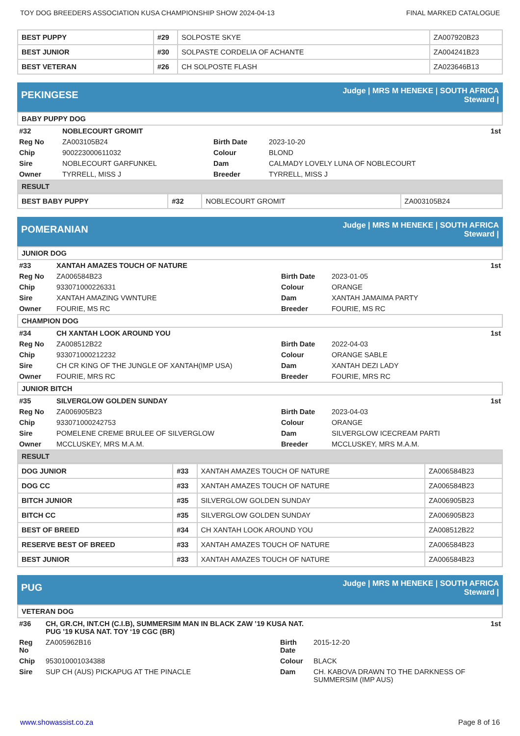TOY DOG BREEDERS ASSOCIATION KUSA CHAMPIONSHIP SHOW 2024-04-13 FINAL MARKED CATALOGUE
| BEST PUPPY | #29 | SOLPOSTE SKYE | ZA007920B23 |
| BEST JUNIOR | #30 | SOLPASTE CORDELIA OF ACHANTE | ZA004241B23 |
| BEST VETERAN | #26 | CH SOLPOSTE FLASH | ZA023646B13 |
PEKINGESE
Judge | MRS M HENEKE | SOUTH AFRICA
Steward |
BABY PUPPY DOG
| #32 | NOBLECOURT GROMIT | | | 1st |
| Reg No | ZA003105B24 | Birth Date | 2023-10-20 | |
| Chip | 900223000611032 | Colour | BLOND | |
| Sire | NOBLECOURT GARFUNKEL | Dam | CALMADY LOVELY LUNA OF NOBLECOURT | |
| Owner | TYRRELL, MISS J | Breeder | TYRRELL, MISS J | |
RESULT
| BEST BABY PUPPY | #32 | NOBLECOURT GROMIT | ZA003105B24 |
POMERANIAN
Judge | MRS M HENEKE | SOUTH AFRICA
Steward |
JUNIOR DOG
| #33 | XANTAH AMAZES TOUCH OF NATURE | | | 1st |
| Reg No | ZA006584B23 | Birth Date | 2023-01-05 | |
| Chip | 933071000226331 | Colour | ORANGE | |
| Sire | XANTAH AMAZING VWNTURE | Dam | XANTAH JAMAIMA PARTY | |
| Owner | FOURIE, MS RC | Breeder | FOURIE, MS RC | |
CHAMPION DOG
| #34 | CH XANTAH LOOK AROUND YOU | | | 1st |
| Reg No | ZA008512B22 | Birth Date | 2022-04-03 | |
| Chip | 933071000212232 | Colour | ORANGE SABLE | |
| Sire | CH CR KING OF THE JUNGLE OF XANTAH(IMP USA) | Dam | XANTAH DEZI LADY | |
| Owner | FOURIE, MRS RC | Breeder | FOURIE, MRS RC | |
JUNIOR BITCH
| #35 | SILVERGLOW GOLDEN SUNDAY | | | 1st |
| Reg No | ZA006905B23 | Birth Date | 2023-04-03 | |
| Chip | 933071000242753 | Colour | ORANGE | |
| Sire | POMELENE CREME BRULEE OF SILVERGLOW | Dam | SILVERGLOW ICECREAM PARTI | |
| Owner | MCCLUSKEY, MRS M.A.M. | Breeder | MCCLUSKEY, MRS M.A.M. | |
RESULT
| DOG JUNIOR | #33 | XANTAH AMAZES TOUCH OF NATURE | ZA006584B23 |
| DOG CC | #33 | XANTAH AMAZES TOUCH OF NATURE | ZA006584B23 |
| BITCH JUNIOR | #35 | SILVERGLOW GOLDEN SUNDAY | ZA006905B23 |
| BITCH CC | #35 | SILVERGLOW GOLDEN SUNDAY | ZA006905B23 |
| BEST OF BREED | #34 | CH XANTAH LOOK AROUND YOU | ZA008512B22 |
| RESERVE BEST OF BREED | #33 | XANTAH AMAZES TOUCH OF NATURE | ZA006584B23 |
| BEST JUNIOR | #33 | XANTAH AMAZES TOUCH OF NATURE | ZA006584B23 |
PUG
Judge | MRS M HENEKE | SOUTH AFRICA
Steward |
VETERAN DOG
| #36 | CH, GR.CH, INT.CH (C.I.B), SUMMERSIM MAN IN BLACK ZAW ’19 KUSA NAT. PUG '19 KUSA NAT. TOY ‘19 CGC (BR) | | | 1st |
| Reg No | ZA005962B16 | Birth Date | 2015-12-20 | |
| Chip | 953010001034388 | Colour | BLACK | |
| Sire | SUP CH (AUS) PICKAPUG AT THE PINACLE | Dam | CH. KABOVA DRAWN TO THE DARKNESS OF SUMMERSIM (IMP AUS) | |
www.showassist.co.za Page 8 of 16